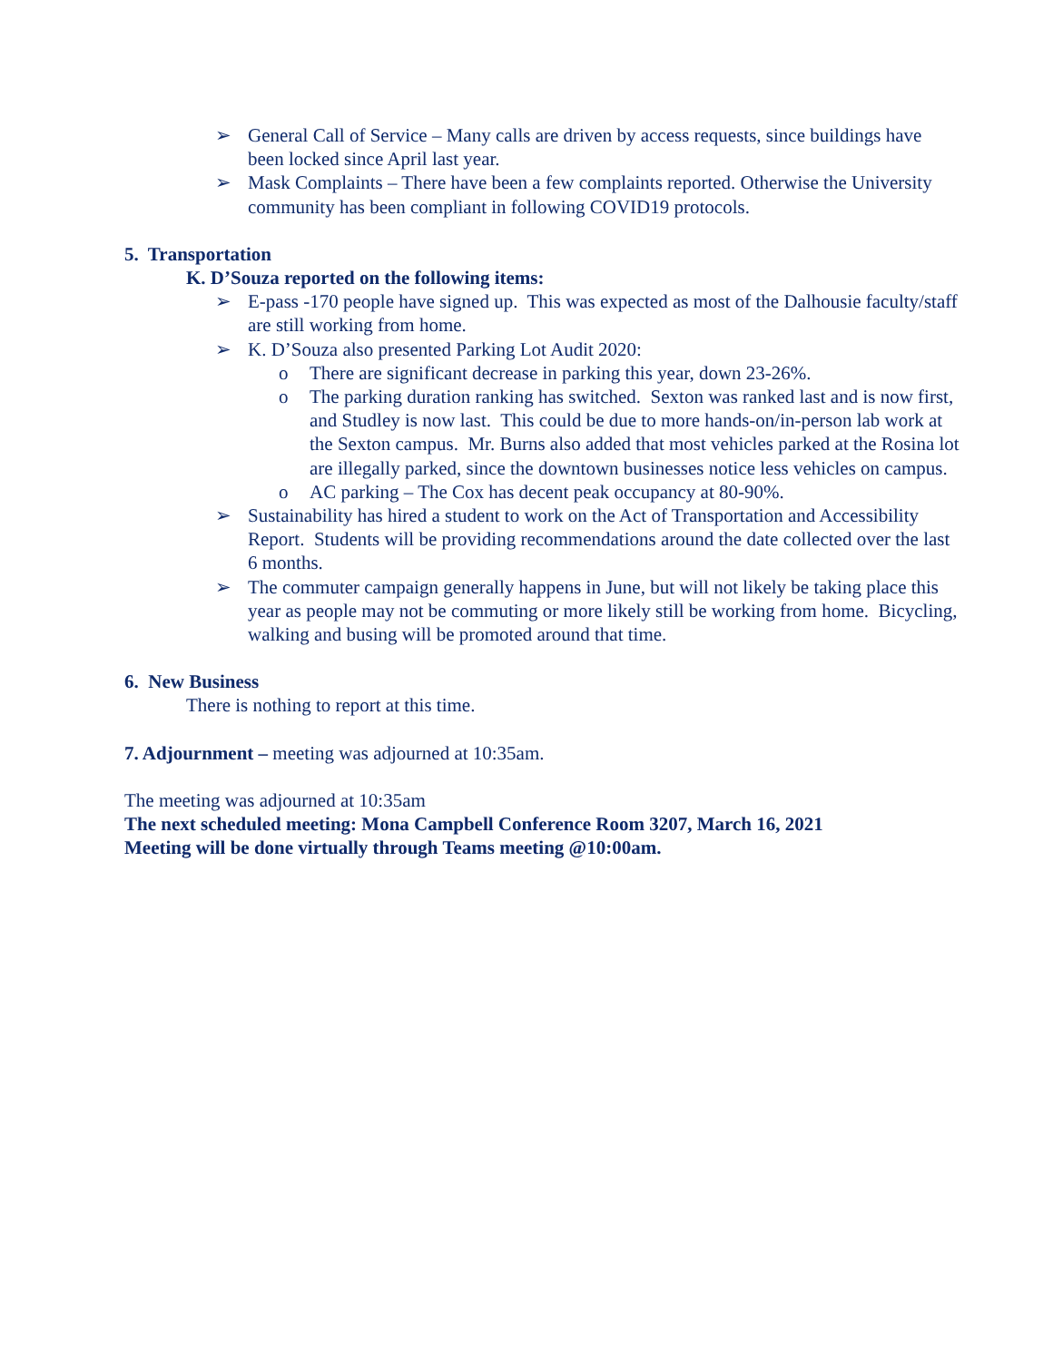➢ General Call of Service – Many calls are driven by access requests, since buildings have been locked since April last year.
➢ Mask Complaints – There have been a few complaints reported. Otherwise the University community has been compliant in following COVID19 protocols.
5. Transportation
K. D’Souza reported on the following items:
➢ E-pass -170 people have signed up. This was expected as most of the Dalhousie faculty/staff are still working from home.
➢ K. D’Souza also presented Parking Lot Audit 2020:
o There are significant decrease in parking this year, down 23-26%.
o The parking duration ranking has switched. Sexton was ranked last and is now first, and Studley is now last. This could be due to more hands-on/in-person lab work at the Sexton campus. Mr. Burns also added that most vehicles parked at the Rosina lot are illegally parked, since the downtown businesses notice less vehicles on campus.
o AC parking – The Cox has decent peak occupancy at 80-90%.
➢ Sustainability has hired a student to work on the Act of Transportation and Accessibility Report. Students will be providing recommendations around the date collected over the last 6 months.
➢ The commuter campaign generally happens in June, but will not likely be taking place this year as people may not be commuting or more likely still be working from home. Bicycling, walking and busing will be promoted around that time.
6. New Business
There is nothing to report at this time.
7. Adjournment – meeting was adjourned at 10:35am.
The meeting was adjourned at 10:35am
The next scheduled meeting: Mona Campbell Conference Room 3207, March 16, 2021
Meeting will be done virtually through Teams meeting @10:00am.